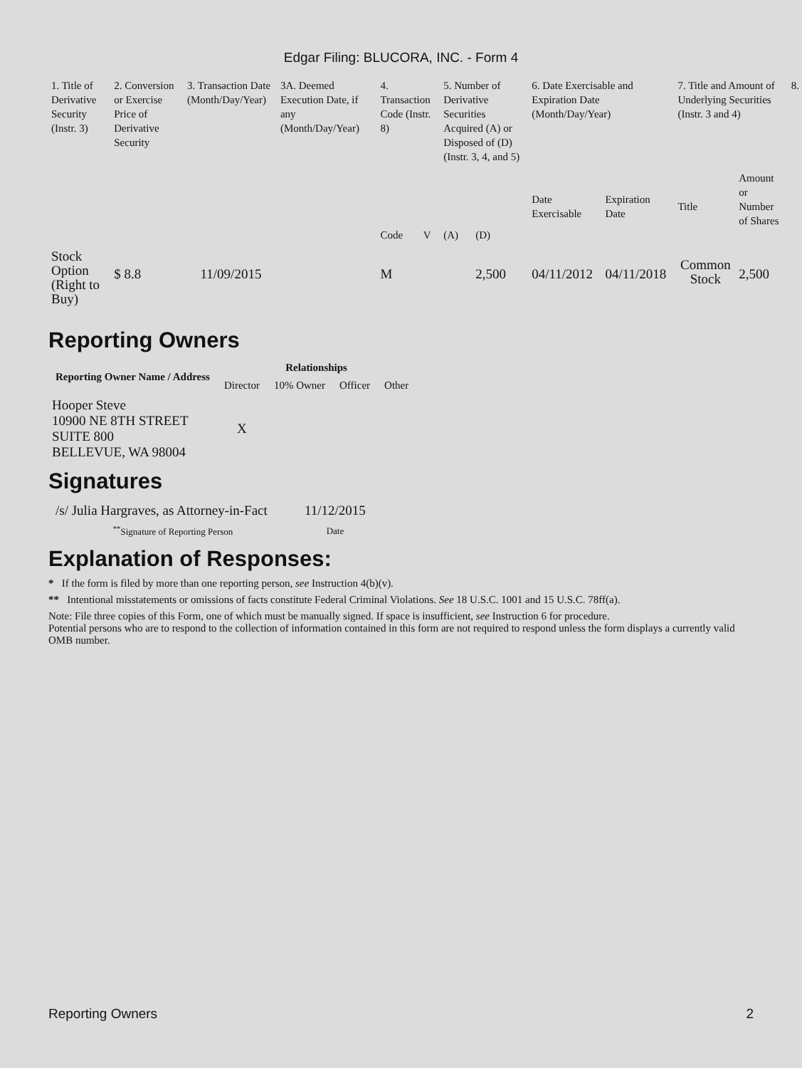Edgar Filing: BLUCORA, INC. - Form 4
| 1. Title of Derivative Security (Instr. 3) | 2. Conversion or Exercise Price of Derivative Security | 3. Transaction Date (Month/Day/Year) | 3A. Deemed Execution Date, if any (Month/Day/Year) | 4. Transaction Code (Instr. 8) | | 5. Number of Derivative Securities Acquired (A) or Disposed of (D) (Instr. 3, 4, and 5) | | 6. Date Exercisable and Expiration Date (Month/Day/Year) | | 7. Title and Amount of Underlying Securities (Instr. 3 and 4) | | 8. |
| | | | | Code | V | (A) | (D) | Date Exercisable | Expiration Date | Title | Amount or Number of Shares | |
| Stock Option (Right to Buy) | $ 8.8 | 11/09/2015 | | M | | | 2,500 | 04/11/2012 | 04/11/2018 | Common Stock | 2,500 | |
Reporting Owners
| Reporting Owner Name / Address | Relationships | | | |
| --- | --- | --- | --- | --- |
| | Director | 10% Owner | Officer | Other |
| Hooper Steve 10900 NE 8TH STREET SUITE 800 BELLEVUE, WA 98004 | X | | | |
Signatures
| /s/ Julia Hargraves, as Attorney-in-Fact | 11/12/2015 |
| <sup>**</sup> Signature of Reporting Person | Date |
Explanation of Responses:
* If the form is filed by more than one reporting person, see Instruction 4(b)(v).
** Intentional misstatements or omissions of facts constitute Federal Criminal Violations. See 18 U.S.C. 1001 and 15 U.S.C. 78ff(a).
Note: File three copies of this Form, one of which must be manually signed. If space is insufficient, see Instruction 6 for procedure.
Potential persons who are to respond to the collection of information contained in this form are not required to respond unless the form displays a currently valid OMB number.
Reporting Owners 2